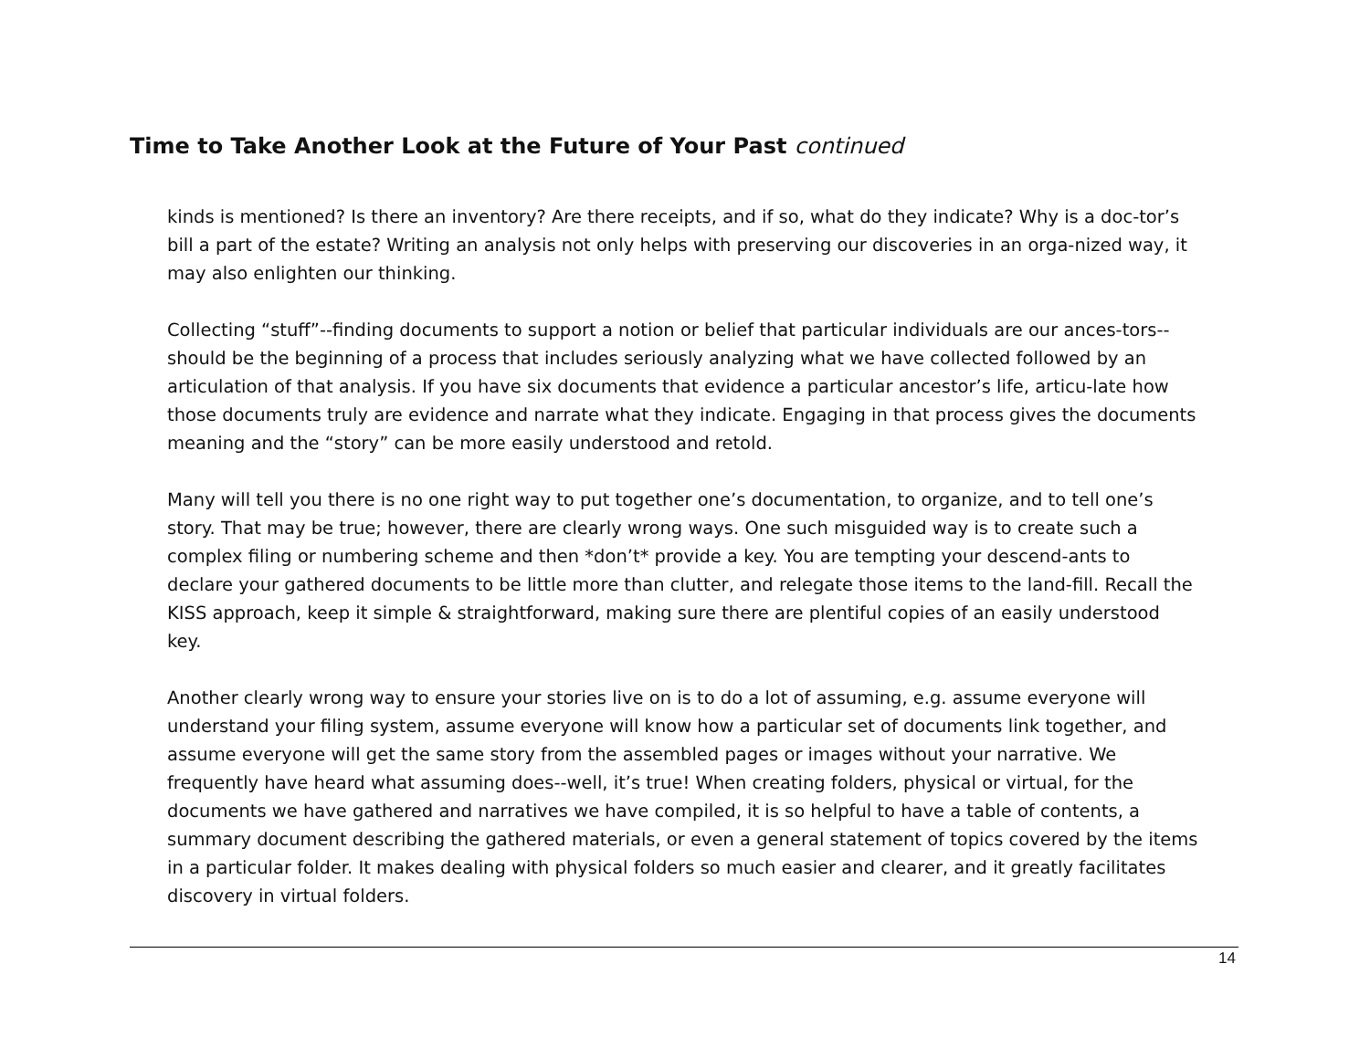Time to Take Another Look at the Future of Your Past continued
kinds is mentioned? Is there an inventory? Are there receipts, and if so, what do they indicate? Why is a doc-tor’s bill a part of the estate? Writing an analysis not only helps with preserving our discoveries in an orga-nized way, it may also enlighten our thinking.
Collecting “stuff”--finding documents to support a notion or belief that particular individuals are our ances-tors--should be the beginning of a process that includes seriously analyzing what we have collected followed by an articulation of that analysis. If you have six documents that evidence a particular ancestor’s life, articu-late how those documents truly are evidence and narrate what they indicate. Engaging in that process gives the documents meaning and the “story” can be more easily understood and retold.
Many will tell you there is no one right way to put together one’s documentation, to organize, and to tell one’s story. That may be true; however, there are clearly wrong ways. One such misguided way is to create such a complex filing or numbering scheme and then *don’t* provide a key. You are tempting your descend-ants to declare your gathered documents to be little more than clutter, and relegate those items to the land-fill. Recall the KISS approach, keep it simple & straightforward, making sure there are plentiful copies of an easily understood key.
Another clearly wrong way to ensure your stories live on is to do a lot of assuming, e.g. assume everyone will understand your filing system, assume everyone will know how a particular set of documents link together, and assume everyone will get the same story from the assembled pages or images without your narrative. We frequently have heard what assuming does--well, it’s true! When creating folders, physical or virtual, for the documents we have gathered and narratives we have compiled, it is so helpful to have a table of contents, a summary document describing the gathered materials, or even a general statement of topics covered by the items in a particular folder. It makes dealing with physical folders so much easier and clearer, and it greatly facilitates discovery in virtual folders.
14